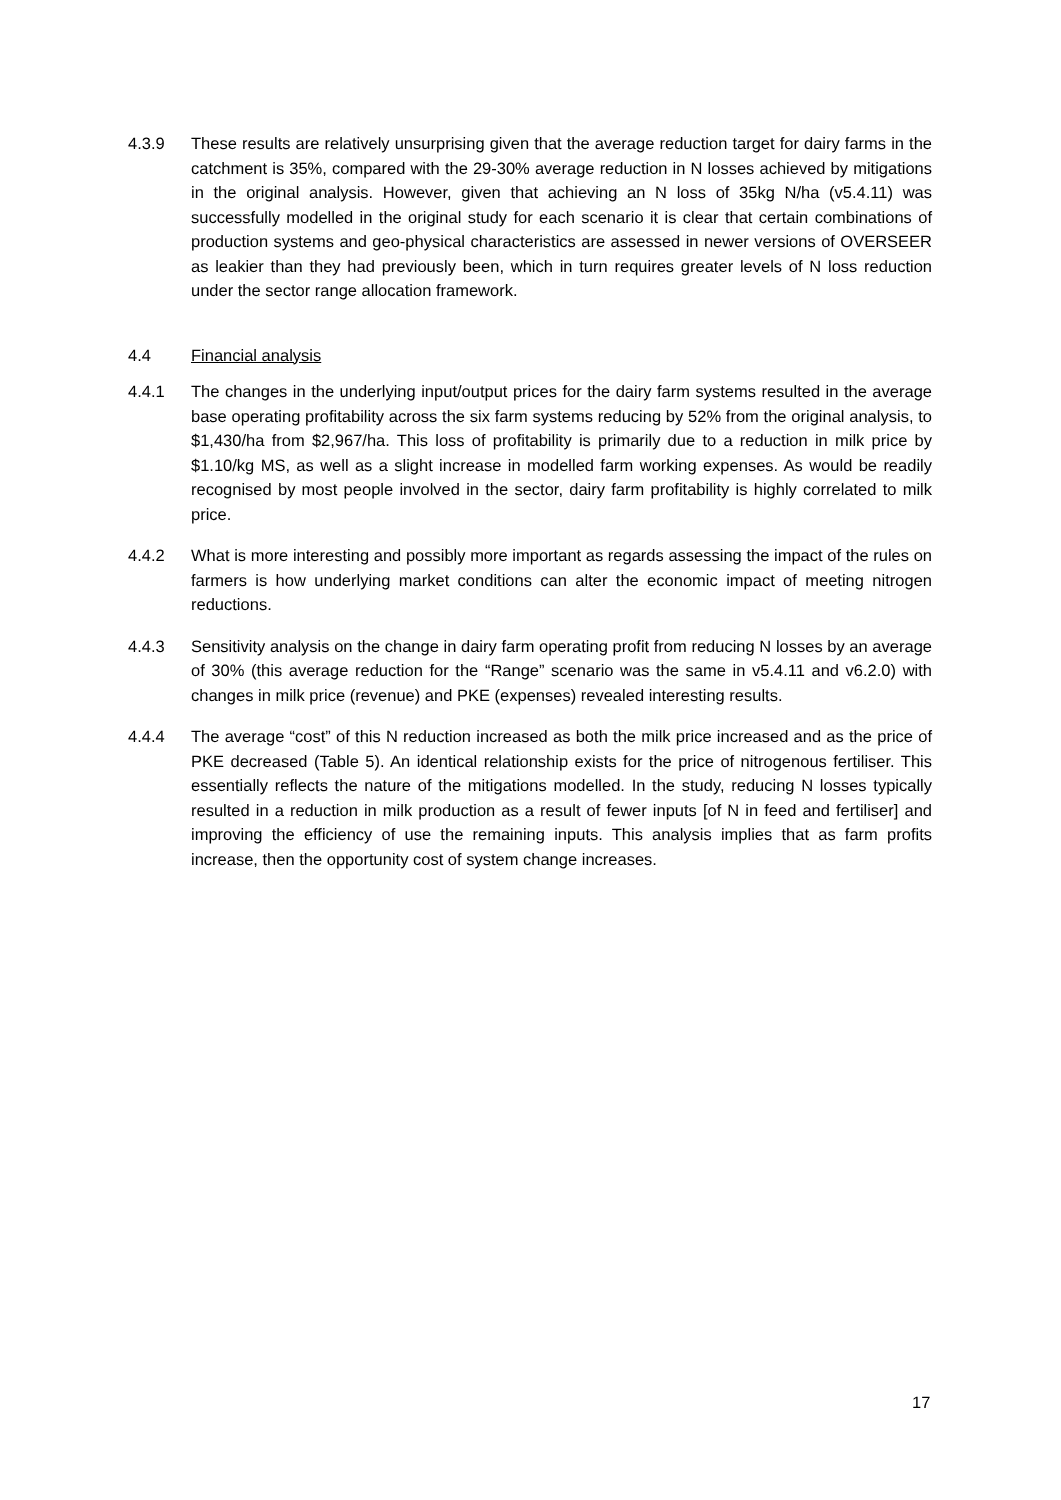4.3.9 These results are relatively unsurprising given that the average reduction target for dairy farms in the catchment is 35%, compared with the 29-30% average reduction in N losses achieved by mitigations in the original analysis. However, given that achieving an N loss of 35kg N/ha (v5.4.11) was successfully modelled in the original study for each scenario it is clear that certain combinations of production systems and geo-physical characteristics are assessed in newer versions of OVERSEER as leakier than they had previously been, which in turn requires greater levels of N loss reduction under the sector range allocation framework.
4.4 Financial analysis
4.4.1 The changes in the underlying input/output prices for the dairy farm systems resulted in the average base operating profitability across the six farm systems reducing by 52% from the original analysis, to $1,430/ha from $2,967/ha. This loss of profitability is primarily due to a reduction in milk price by $1.10/kg MS, as well as a slight increase in modelled farm working expenses. As would be readily recognised by most people involved in the sector, dairy farm profitability is highly correlated to milk price.
4.4.2 What is more interesting and possibly more important as regards assessing the impact of the rules on farmers is how underlying market conditions can alter the economic impact of meeting nitrogen reductions.
4.4.3 Sensitivity analysis on the change in dairy farm operating profit from reducing N losses by an average of 30% (this average reduction for the “Range” scenario was the same in v5.4.11 and v6.2.0) with changes in milk price (revenue) and PKE (expenses) revealed interesting results.
4.4.4 The average “cost” of this N reduction increased as both the milk price increased and as the price of PKE decreased (Table 5). An identical relationship exists for the price of nitrogenous fertiliser. This essentially reflects the nature of the mitigations modelled. In the study, reducing N losses typically resulted in a reduction in milk production as a result of fewer inputs [of N in feed and fertiliser] and improving the efficiency of use the remaining inputs. This analysis implies that as farm profits increase, then the opportunity cost of system change increases.
17